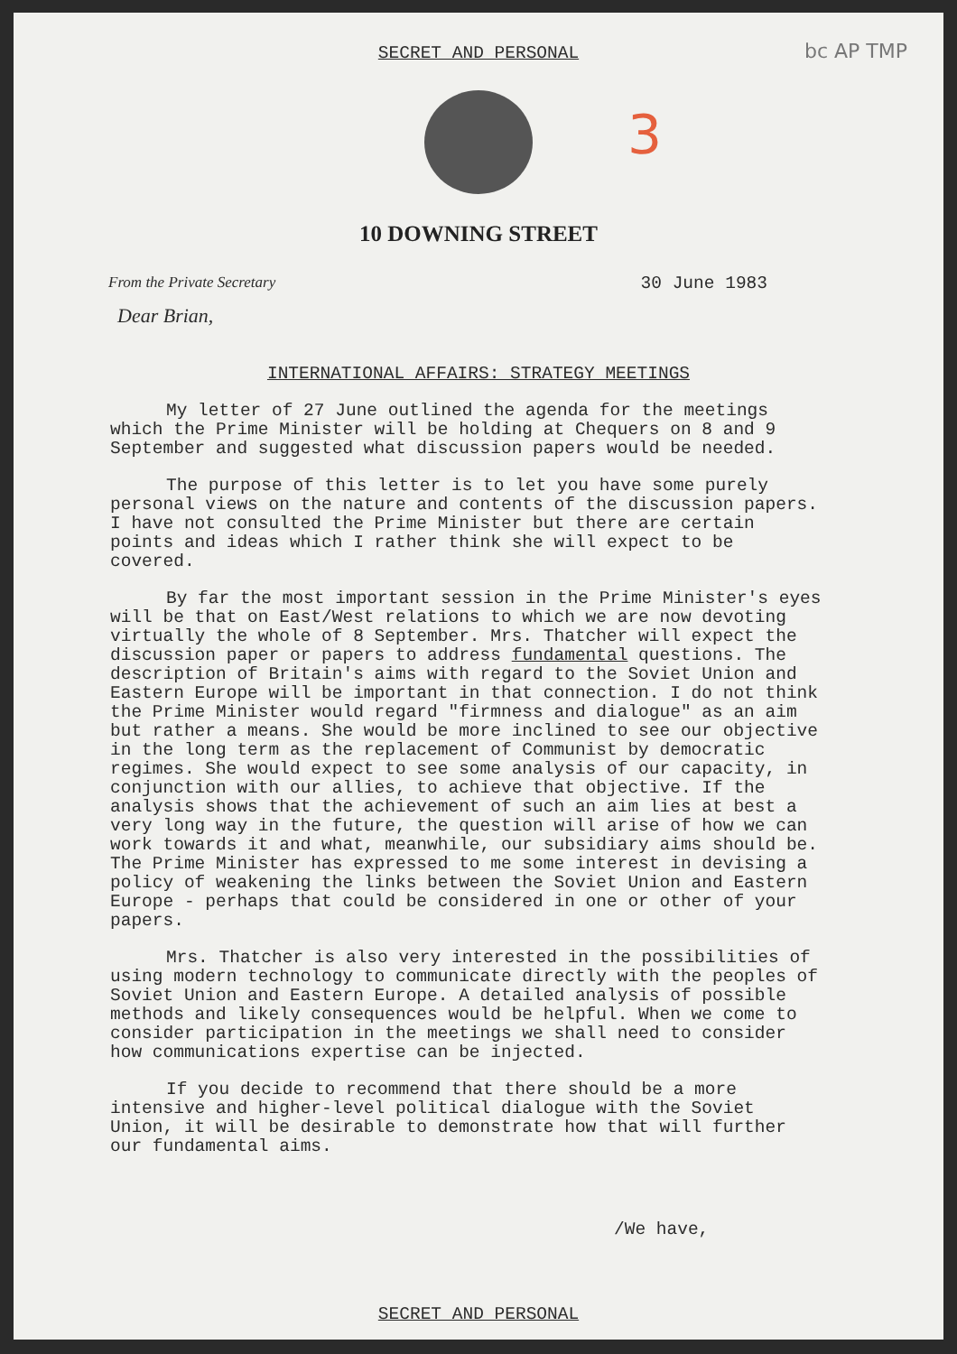bc AP TMP
3
SECRET AND PERSONAL
10 DOWNING STREET
From the Private Secretary 30 June 1983
Dear Brian,
INTERNATIONAL AFFAIRS: STRATEGY MEETINGS
My letter of 27 June outlined the agenda for the meetings which the Prime Minister will be holding at Chequers on 8 and 9 September and suggested what discussion papers would be needed.
The purpose of this letter is to let you have some purely personal views on the nature and contents of the discussion papers. I have not consulted the Prime Minister but there are certain points and ideas which I rather think she will expect to be covered.
By far the most important session in the Prime Minister's eyes will be that on East/West relations to which we are now devoting virtually the whole of 8 September. Mrs. Thatcher will expect the discussion paper or papers to address fundamental questions. The description of Britain's aims with regard to the Soviet Union and Eastern Europe will be important in that connection. I do not think the Prime Minister would regard "firmness and dialogue" as an aim but rather a means. She would be more inclined to see our objective in the long term as the replacement of Communist by democratic regimes. She would expect to see some analysis of our capacity, in conjunction with our allies, to achieve that objective. If the analysis shows that the achievement of such an aim lies at best a very long way in the future, the question will arise of how we can work towards it and what, meanwhile, our subsidiary aims should be. The Prime Minister has expressed to me some interest in devising a policy of weakening the links between the Soviet Union and Eastern Europe - perhaps that could be considered in one or other of your papers.
Mrs. Thatcher is also very interested in the possibilities of using modern technology to communicate directly with the peoples of Soviet Union and Eastern Europe. A detailed analysis of possible methods and likely consequences would be helpful. When we come to consider participation in the meetings we shall need to consider how communications expertise can be injected.
If you decide to recommend that there should be a more intensive and higher-level political dialogue with the Soviet Union, it will be desirable to demonstrate how that will further our fundamental aims.
/We have,
SECRET AND PERSONAL